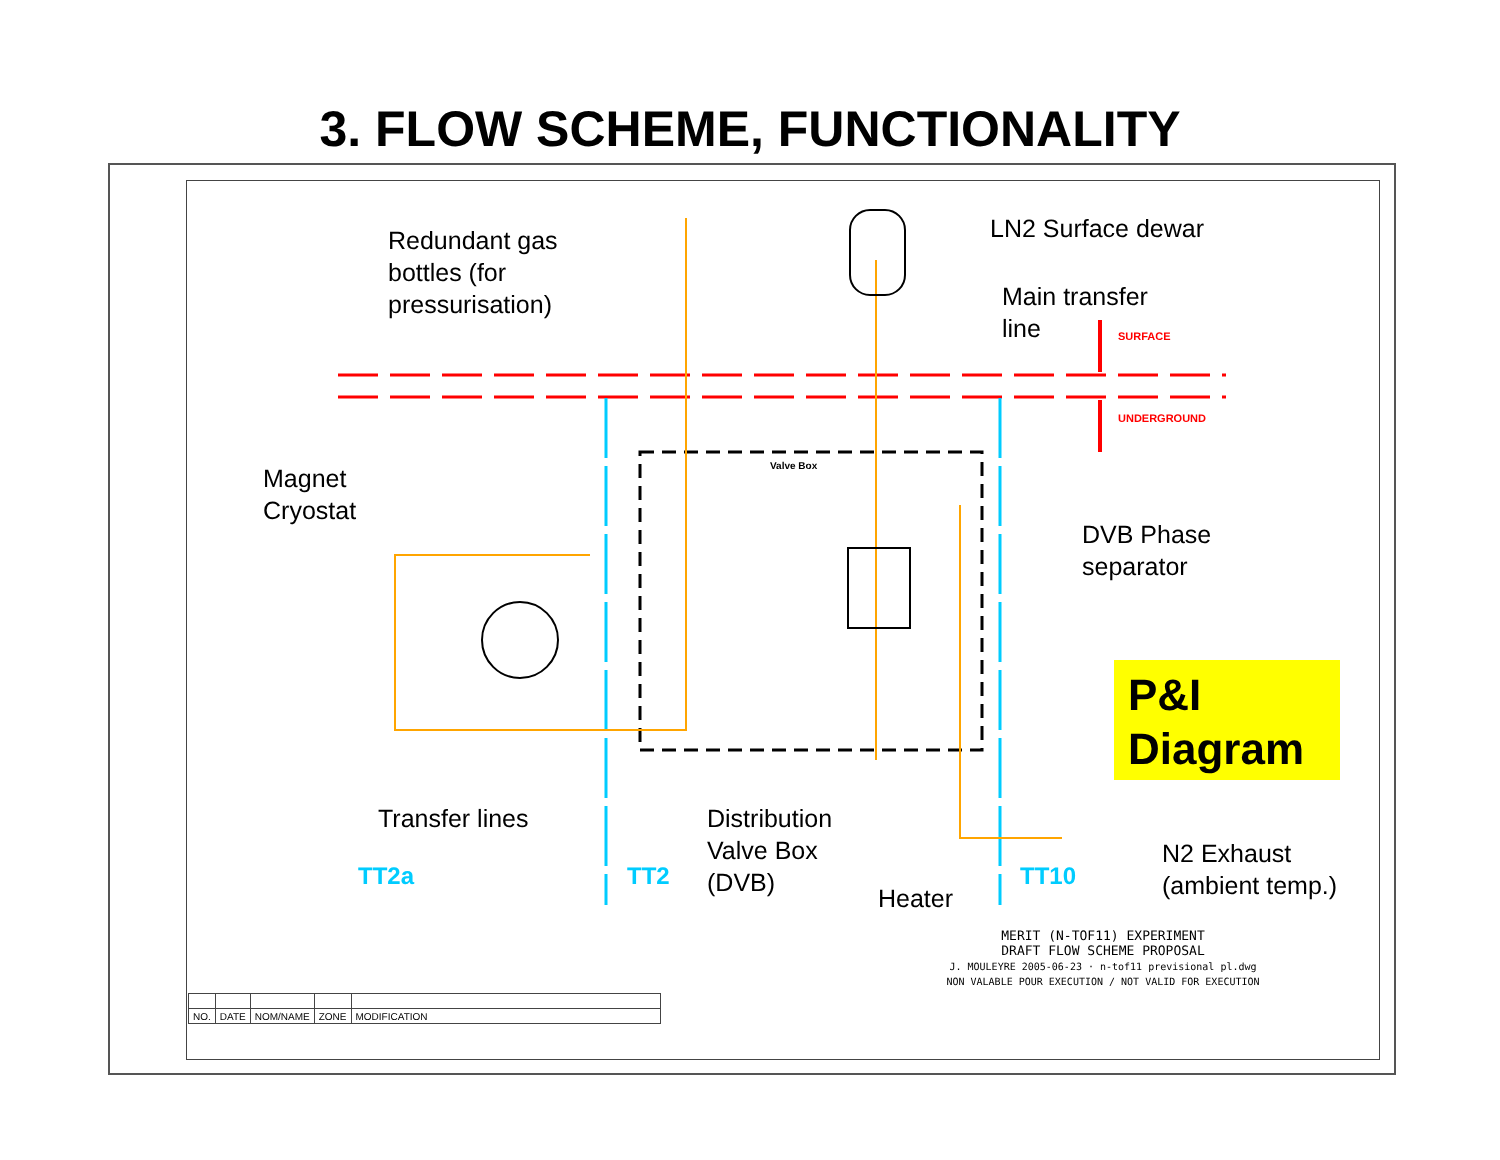3. FLOW SCHEME, FUNCTIONALITY
Redundant gas
bottles (for
pressurisation)
LN2 Surface dewar
Main transfer
line
Magnet
Cryostat
DVB Phase
separator
Transfer lines
Distribution
Valve Box
(DVB)
Heater
N2 Exhaust
(ambient temp.)
TT2a TT2 TT10
SURFACE
UNDERGROUND
Valve Box
P&I
Diagram
MERIT (N-TOF11) EXPERIMENT
DRAFT FLOW SCHEME PROPOSAL
J. MOULEYRE 2005-06-23 · n-tof11 previsional pl.dwg
NON VALABLE POUR EXECUTION / NOT VALID FOR EXECUTION
| NO. | DATE | NOM/NAME | ZONE | MODIFICATION |